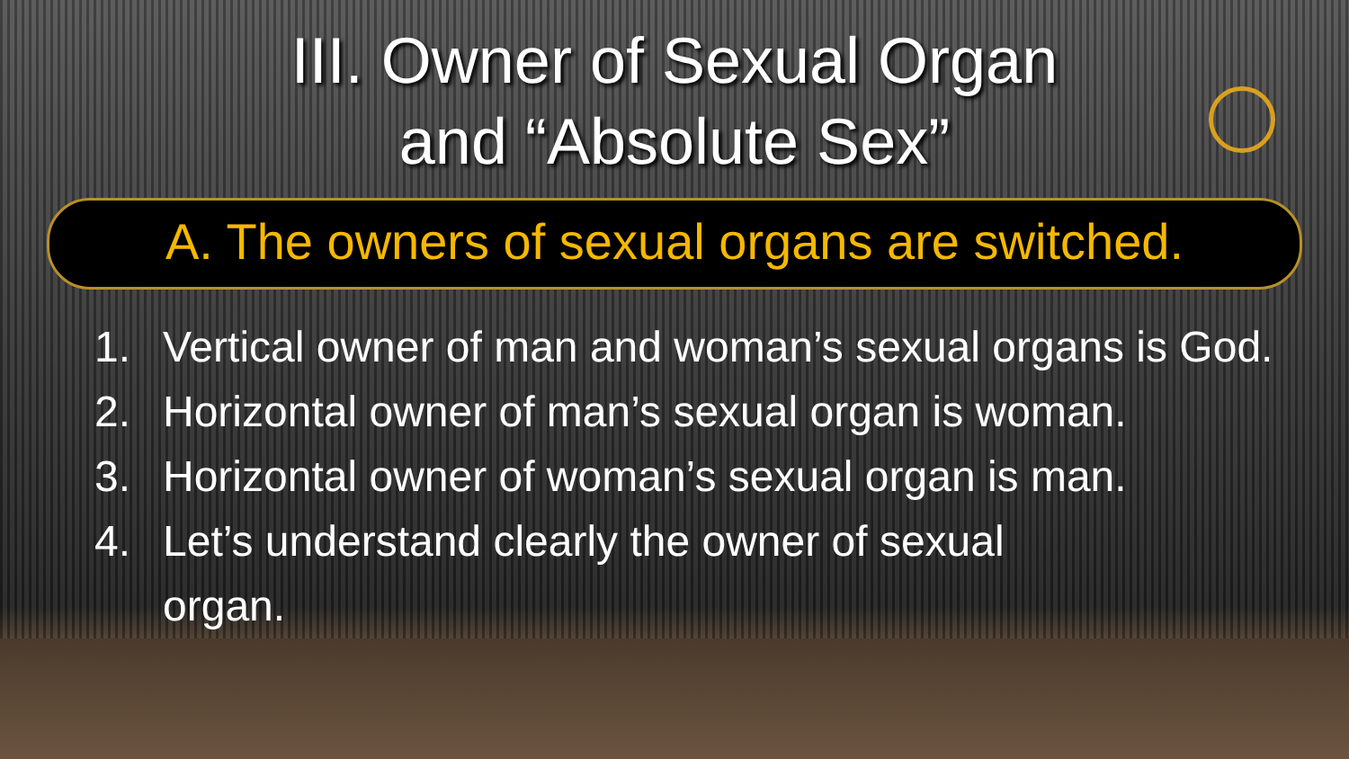III. Owner of Sexual Organ
and “Absolute Sex”
A. The owners of sexual organs are switched.
1. Vertical owner of man and woman’s sexual organs is God.
2. Horizontal owner of man’s sexual organ is woman.
3. Horizontal owner of woman’s sexual organ is man.
4. Let’s understand clearly the owner of sexual
organ.